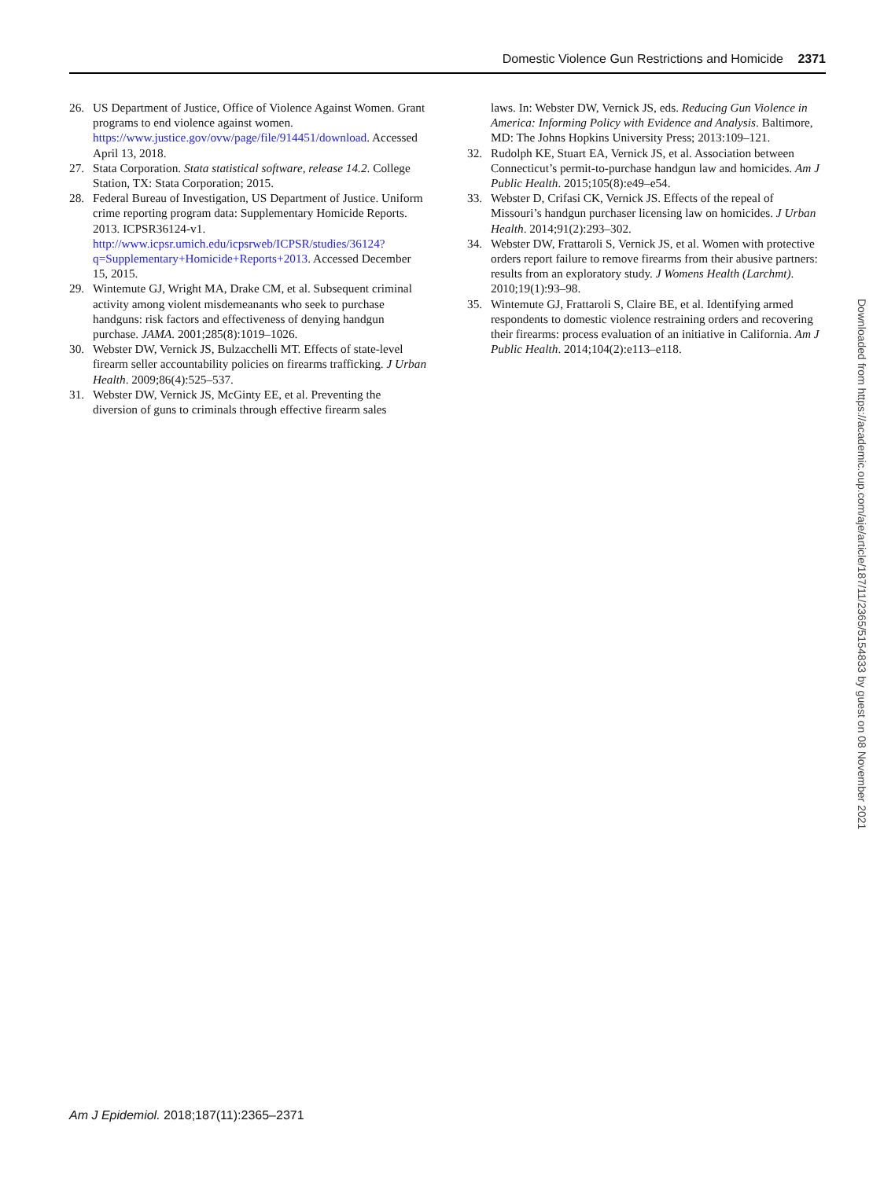Domestic Violence Gun Restrictions and Homicide 2371
26. US Department of Justice, Office of Violence Against Women. Grant programs to end violence against women. https://www.justice.gov/ovw/page/file/914451/download. Accessed April 13, 2018.
27. Stata Corporation. Stata statistical software, release 14.2. College Station, TX: Stata Corporation; 2015.
28. Federal Bureau of Investigation, US Department of Justice. Uniform crime reporting program data: Supplementary Homicide Reports. 2013. ICPSR36124-v1. http://www.icpsr.umich.edu/icpsrweb/ICPSR/studies/36124?q=Supplementary+Homicide+Reports+2013. Accessed December 15, 2015.
29. Wintemute GJ, Wright MA, Drake CM, et al. Subsequent criminal activity among violent misdemeanants who seek to purchase handguns: risk factors and effectiveness of denying handgun purchase. JAMA. 2001;285(8):1019–1026.
30. Webster DW, Vernick JS, Bulzacchelli MT. Effects of state-level firearm seller accountability policies on firearms trafficking. J Urban Health. 2009;86(4):525–537.
31. Webster DW, Vernick JS, McGinty EE, et al. Preventing the diversion of guns to criminals through effective firearm sales
laws. In: Webster DW, Vernick JS, eds. Reducing Gun Violence in America: Informing Policy with Evidence and Analysis. Baltimore, MD: The Johns Hopkins University Press; 2013:109–121.
32. Rudolph KE, Stuart EA, Vernick JS, et al. Association between Connecticut’s permit-to-purchase handgun law and homicides. Am J Public Health. 2015;105(8):e49–e54.
33. Webster D, Crifasi CK, Vernick JS. Effects of the repeal of Missouri’s handgun purchaser licensing law on homicides. J Urban Health. 2014;91(2):293–302.
34. Webster DW, Frattaroli S, Vernick JS, et al. Women with protective orders report failure to remove firearms from their abusive partners: results from an exploratory study. J Womens Health (Larchmt). 2010;19(1):93–98.
35. Wintemute GJ, Frattaroli S, Claire BE, et al. Identifying armed respondents to domestic violence restraining orders and recovering their firearms: process evaluation of an initiative in California. Am J Public Health. 2014;104(2):e113–e118.
Downloaded from https://academic.oup.com/aje/article/187/11/2365/5154833 by guest on 08 November 2021
Am J Epidemiol. 2018;187(11):2365–2371